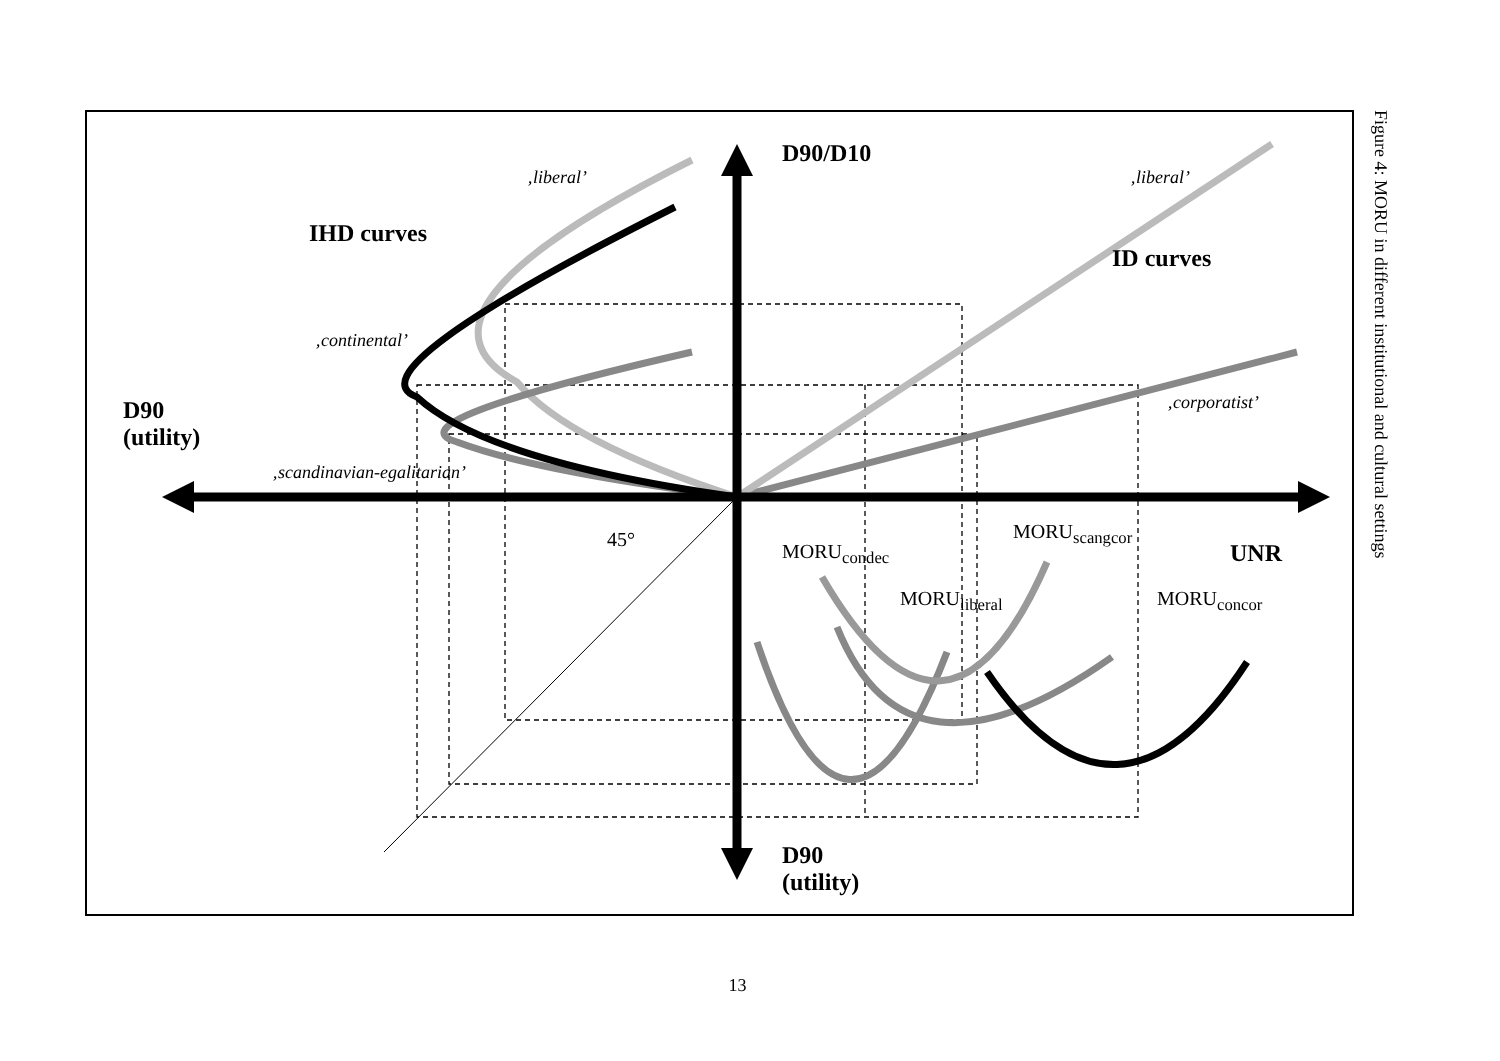D90/D10
‚liberal’ ‚liberal’
IHD curves
ID curves
‚continental’
D90
(utility)
‚corporatist’
‚scandinavian-egalitarian’
45°
MORU<sub>condec</sub>
MORU<sub>scangcor</sub>
UNR
MORU<sub>liberal</sub> MORU<sub>concor</sub>
D90
(utility)
Figure 4: MORU in different institutional and cultural settings
13